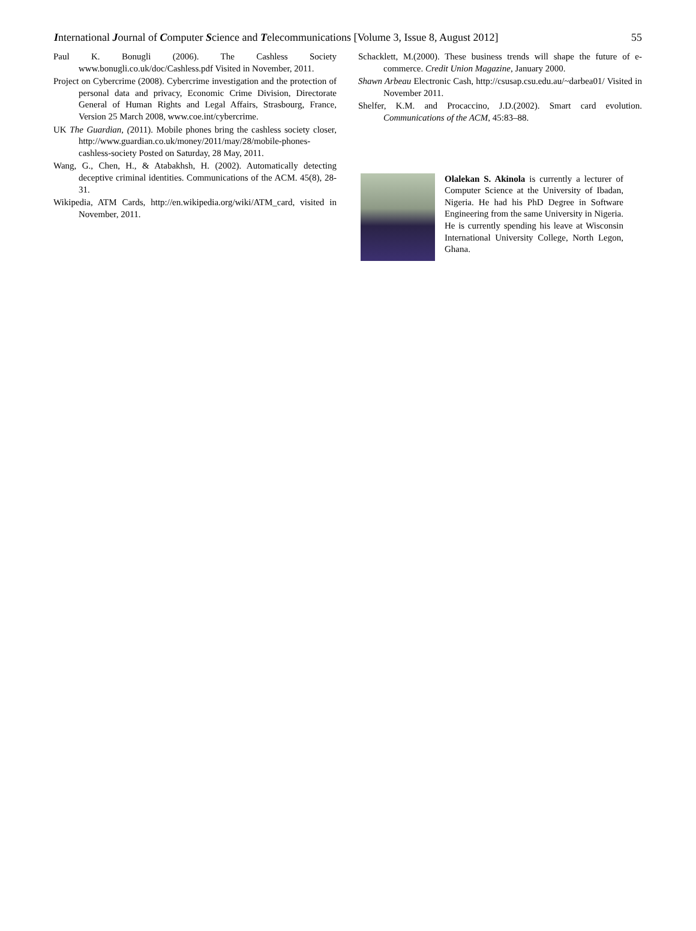International Journal of Computer Science and Telecommunications [Volume 3, Issue 8, August 2012] 55
Paul K. Bonugli (2006). The Cashless Society www.bonugli.co.uk/doc/Cashless.pdf Visited in November, 2011.
Project on Cybercrime (2008). Cybercrime investigation and the protection of personal data and privacy, Economic Crime Division, Directorate General of Human Rights and Legal Affairs, Strasbourg, France, Version 25 March 2008, www.coe.int/cybercrime.
UK The Guardian, (2011). Mobile phones bring the cashless society closer, http://www.guardian.co.uk/money/2011/may/28/mobile-phones-cashless-society Posted on Saturday, 28 May, 2011.
Wang, G., Chen, H., & Atabakhsh, H. (2002). Automatically detecting deceptive criminal identities. Communications of the ACM. 45(8), 28-31.
Wikipedia, ATM Cards, http://en.wikipedia.org/wiki/ATM_card, visited in November, 2011.
Schacklett, M.(2000). These business trends will shape the future of e-commerce. Credit Union Magazine, January 2000.
Shawn Arbeau Electronic Cash, http://csusap.csu.edu.au/~darbea01/ Visited in November 2011.
Shelfer, K.M. and Procaccino, J.D.(2002). Smart card evolution. Communications of the ACM, 45:83–88.
Olalekan S. Akinola is currently a lecturer of Computer Science at the University of Ibadan, Nigeria. He had his PhD Degree in Software Engineering from the same University in Nigeria. He is currently spending his leave at Wisconsin International University College, North Legon, Ghana.